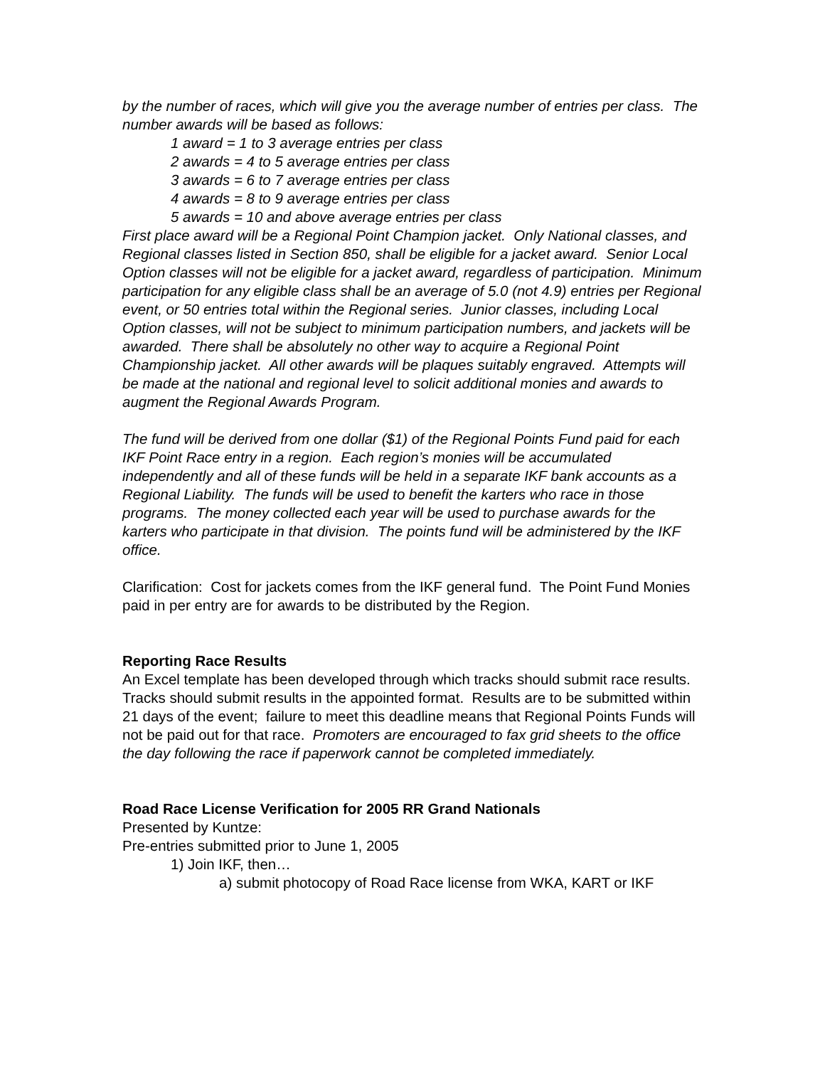by the number of races, which will give you the average number of entries per class. The number awards will be based as follows:
1 award = 1 to 3 average entries per class
2 awards = 4 to 5 average entries per class
3 awards = 6 to 7 average entries per class
4 awards = 8 to 9 average entries per class
5 awards = 10 and above average entries per class
First place award will be a Regional Point Champion jacket. Only National classes, and Regional classes listed in Section 850, shall be eligible for a jacket award. Senior Local Option classes will not be eligible for a jacket award, regardless of participation. Minimum participation for any eligible class shall be an average of 5.0 (not 4.9) entries per Regional event, or 50 entries total within the Regional series. Junior classes, including Local Option classes, will not be subject to minimum participation numbers, and jackets will be awarded. There shall be absolutely no other way to acquire a Regional Point Championship jacket. All other awards will be plaques suitably engraved. Attempts will be made at the national and regional level to solicit additional monies and awards to augment the Regional Awards Program.
The fund will be derived from one dollar ($1) of the Regional Points Fund paid for each IKF Point Race entry in a region. Each region’s monies will be accumulated independently and all of these funds will be held in a separate IKF bank accounts as a Regional Liability. The funds will be used to benefit the karters who race in those programs. The money collected each year will be used to purchase awards for the karters who participate in that division. The points fund will be administered by the IKF office.
Clarification: Cost for jackets comes from the IKF general fund. The Point Fund Monies paid in per entry are for awards to be distributed by the Region.
Reporting Race Results
An Excel template has been developed through which tracks should submit race results. Tracks should submit results in the appointed format. Results are to be submitted within 21 days of the event; failure to meet this deadline means that Regional Points Funds will not be paid out for that race. Promoters are encouraged to fax grid sheets to the office the day following the race if paperwork cannot be completed immediately.
Road Race License Verification for 2005 RR Grand Nationals
Presented by Kuntze:
Pre-entries submitted prior to June 1, 2005
1) Join IKF, then…
a) submit photocopy of Road Race license from WKA, KART or IKF